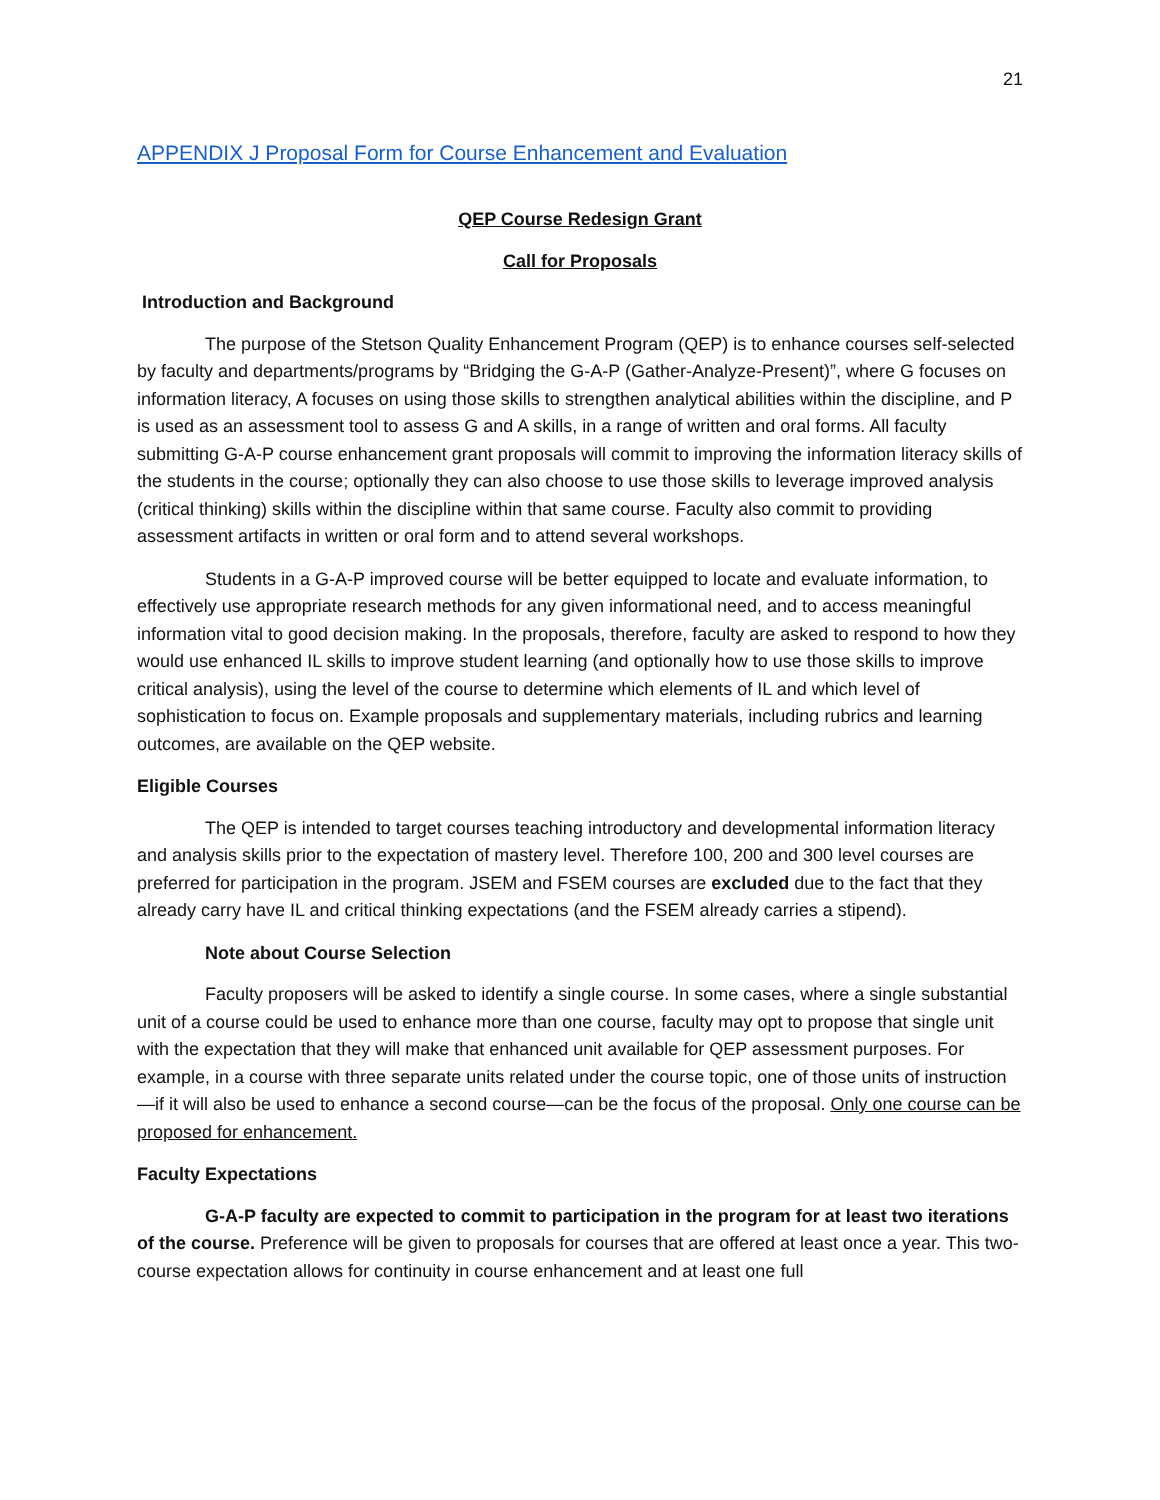21
APPENDIX J Proposal Form for Course Enhancement and Evaluation
QEP Course Redesign Grant
Call for Proposals
Introduction and Background
The purpose of the Stetson Quality Enhancement Program (QEP) is to enhance courses self-selected by faculty and departments/programs by “Bridging the G-A-P (Gather-Analyze-Present)”, where G focuses on information literacy, A focuses on using those skills to strengthen analytical abilities within the discipline, and P is used as an assessment tool to assess G and A skills, in a range of written and oral forms. All faculty submitting G-A-P course enhancement grant proposals will commit to improving the information literacy skills of the students in the course; optionally they can also choose to use those skills to leverage improved analysis (critical thinking) skills within the discipline within that same course. Faculty also commit to providing assessment artifacts in written or oral form and to attend several workshops.
Students in a G-A-P improved course will be better equipped to locate and evaluate information, to effectively use appropriate research methods for any given informational need, and to access meaningful information vital to good decision making. In the proposals, therefore, faculty are asked to respond to how they would use enhanced IL skills to improve student learning (and optionally how to use those skills to improve critical analysis), using the level of the course to determine which elements of IL and which level of sophistication to focus on. Example proposals and supplementary materials, including rubrics and learning outcomes, are available on the QEP website.
Eligible Courses
The QEP is intended to target courses teaching introductory and developmental information literacy and analysis skills prior to the expectation of mastery level. Therefore 100, 200 and 300 level courses are preferred for participation in the program. JSEM and FSEM courses are excluded due to the fact that they already carry have IL and critical thinking expectations (and the FSEM already carries a stipend).
Note about Course Selection
Faculty proposers will be asked to identify a single course. In some cases, where a single substantial unit of a course could be used to enhance more than one course, faculty may opt to propose that single unit with the expectation that they will make that enhanced unit available for QEP assessment purposes. For example, in a course with three separate units related under the course topic, one of those units of instruction—if it will also be used to enhance a second course—can be the focus of the proposal. Only one course can be proposed for enhancement.
Faculty Expectations
G-A-P faculty are expected to commit to participation in the program for at least two iterations of the course. Preference will be given to proposals for courses that are offered at least once a year. This two-course expectation allows for continuity in course enhancement and at least one full